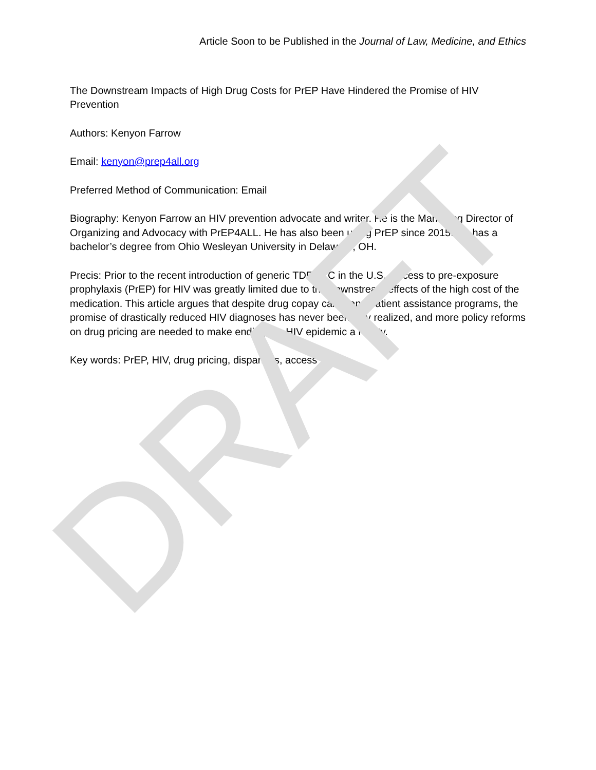Article Soon to be Published in the Journal of Law, Medicine, and Ethics
The Downstream Impacts of High Drug Costs for PrEP Have Hindered the Promise of HIV Prevention
Authors: Kenyon Farrow
Email: kenyon@prep4all.org
Preferred Method of Communication: Email
Biography: Kenyon Farrow an HIV prevention advocate and writer. He is the Managing Director of Organizing and Advocacy with PrEP4ALL. He has also been using PrEP since 2015. He has a bachelor’s degree from Ohio Wesleyan University in Delaware, OH.
Precis: Prior to the recent introduction of generic TDF/FTC in the U.S., access to pre-exposure prophylaxis (PrEP) for HIV was greatly limited due to the downstream effects of the high cost of the medication. This article argues that despite drug copay cards and patient assistance programs, the promise of drastically reduced HIV diagnoses has never been fully realized, and more policy reforms on drug pricing are needed to make ending the HIV epidemic a reality.
Key words: PrEP, HIV, drug pricing, disparities, access
DRAFT